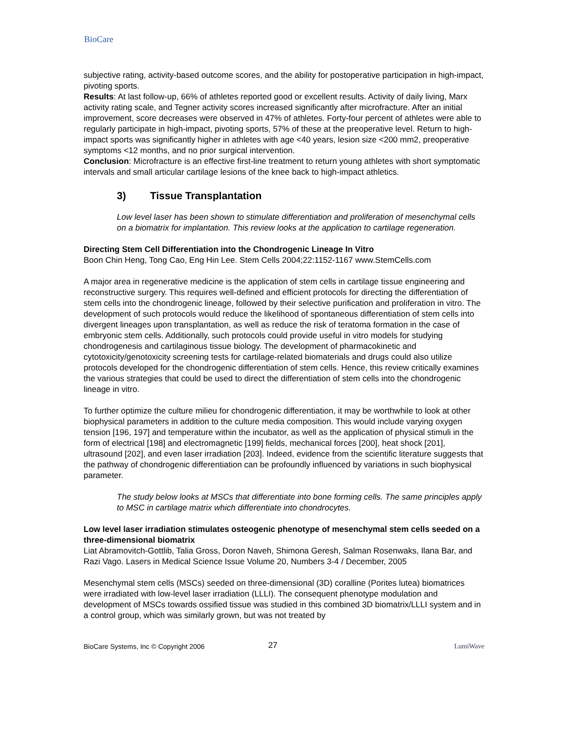BioCare
subjective rating, activity-based outcome scores, and the ability for postoperative participation in high-impact, pivoting sports.
Results: At last follow-up, 66% of athletes reported good or excellent results. Activity of daily living, Marx activity rating scale, and Tegner activity scores increased significantly after microfracture. After an initial improvement, score decreases were observed in 47% of athletes. Forty-four percent of athletes were able to regularly participate in high-impact, pivoting sports, 57% of these at the preoperative level. Return to high-impact sports was significantly higher in athletes with age <40 years, lesion size <200 mm2, preoperative symptoms <12 months, and no prior surgical intervention.
Conclusion: Microfracture is an effective first-line treatment to return young athletes with short symptomatic intervals and small articular cartilage lesions of the knee back to high-impact athletics.
3) Tissue Transplantation
Low level laser has been shown to stimulate differentiation and proliferation of mesenchymal cells on a biomatrix for implantation. This review looks at the application to cartilage regeneration.
Directing Stem Cell Differentiation into the Chondrogenic Lineage In Vitro
Boon Chin Heng, Tong Cao, Eng Hin Lee. Stem Cells 2004;22:1152-1167 www.StemCells.com
A major area in regenerative medicine is the application of stem cells in cartilage tissue engineering and reconstructive surgery. This requires well-defined and efficient protocols for directing the differentiation of stem cells into the chondrogenic lineage, followed by their selective purification and proliferation in vitro. The development of such protocols would reduce the likelihood of spontaneous differentiation of stem cells into divergent lineages upon transplantation, as well as reduce the risk of teratoma formation in the case of embryonic stem cells. Additionally, such protocols could provide useful in vitro models for studying chondrogenesis and cartilaginous tissue biology. The development of pharmacokinetic and cytotoxicity/genotoxicity screening tests for cartilage-related biomaterials and drugs could also utilize protocols developed for the chondrogenic differentiation of stem cells. Hence, this review critically examines the various strategies that could be used to direct the differentiation of stem cells into the chondrogenic lineage in vitro.
To further optimize the culture milieu for chondrogenic differentiation, it may be worthwhile to look at other biophysical parameters in addition to the culture media composition. This would include varying oxygen tension [196, 197] and temperature within the incubator, as well as the application of physical stimuli in the form of electrical [198] and electromagnetic [199] fields, mechanical forces [200], heat shock [201], ultrasound [202], and even laser irradiation [203]. Indeed, evidence from the scientific literature suggests that the pathway of chondrogenic differentiation can be profoundly influenced by variations in such biophysical parameter.
The study below looks at MSCs that differentiate into bone forming cells. The same principles apply to MSC in cartilage matrix which differentiate into chondrocytes.
Low level laser irradiation stimulates osteogenic phenotype of mesenchymal stem cells seeded on a three-dimensional biomatrix
Liat Abramovitch-Gottlib, Talia Gross, Doron Naveh, Shimona Geresh, Salman Rosenwaks, Ilana Bar, and Razi Vago. Lasers in Medical Science Issue Volume 20, Numbers 3-4 / December, 2005
Mesenchymal stem cells (MSCs) seeded on three-dimensional (3D) coralline (Porites lutea) biomatrices were irradiated with low-level laser irradiation (LLLI). The consequent phenotype modulation and development of MSCs towards ossified tissue was studied in this combined 3D biomatrix/LLLI system and in a control group, which was similarly grown, but was not treated by
BioCare Systems, Inc © Copyright 2006 27 LumiWave